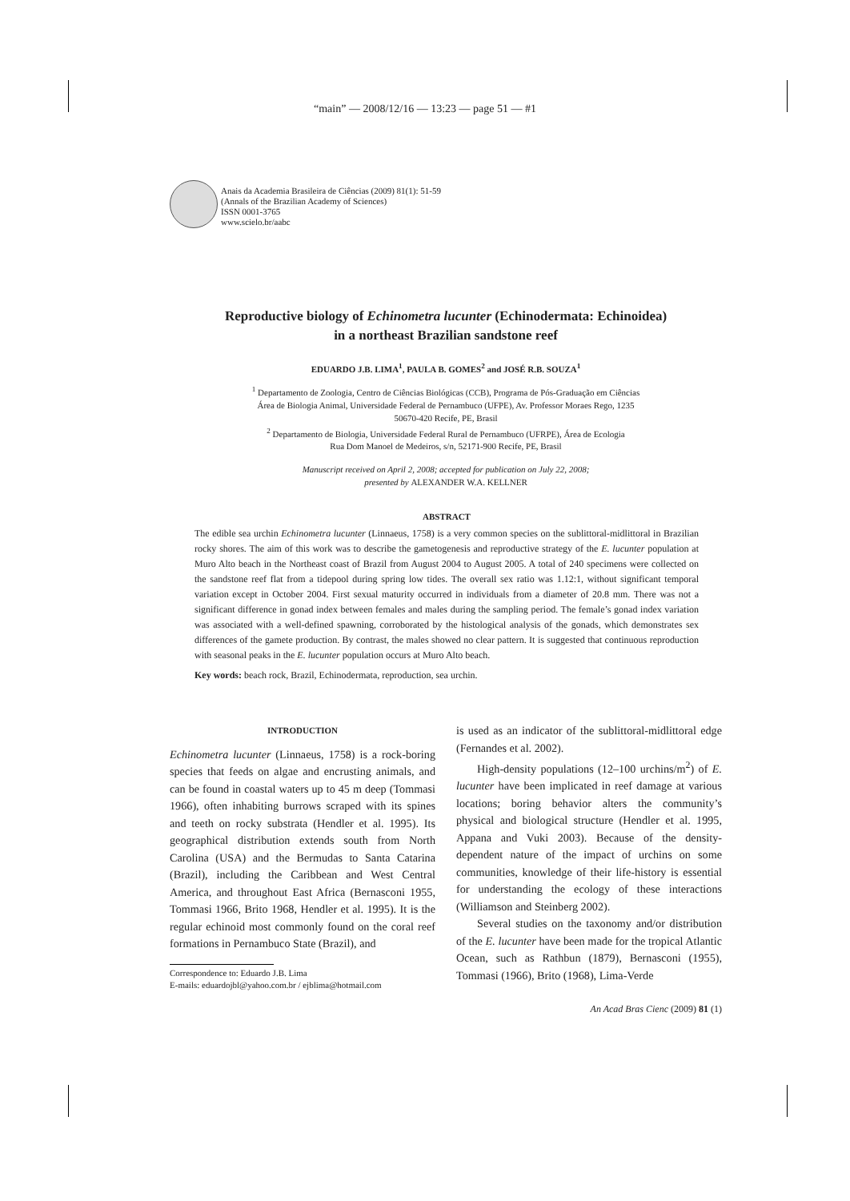“main” — 2008/12/16 — 13:23 — page 51 — #1
Anais da Academia Brasileira de Ciências (2009) 81(1): 51-59
(Annals of the Brazilian Academy of Sciences)
ISSN 0001-3765
www.scielo.br/aabc
Reproductive biology of Echinometra lucunter (Echinodermata: Echinoidea)
in a northeast Brazilian sandstone reef
EDUARDO J.B. LIMA<sup>1</sup>, PAULA B. GOMES<sup>2</sup> and JOSÉ R.B. SOUZA<sup>1</sup>
<sup>1</sup> Departamento de Zoologia, Centro de Ciências Biológicas (CCB), Programa de Pós-Graduação em Ciências
Área de Biologia Animal, Universidade Federal de Pernambuco (UFPE), Av. Professor Moraes Rego, 1235
50670-420 Recife, PE, Brasil
<sup>2</sup> Departamento de Biologia, Universidade Federal Rural de Pernambuco (UFRPE), Área de Ecologia
Rua Dom Manoel de Medeiros, s/n, 52171-900 Recife, PE, Brasil
Manuscript received on April 2, 2008; accepted for publication on July 22, 2008;
presented by ALEXANDER W.A. KELLNER
ABSTRACT
The edible sea urchin Echinometra lucunter (Linnaeus, 1758) is a very common species on the sublittoral-midlittoral in Brazilian rocky shores. The aim of this work was to describe the gametogenesis and reproductive strategy of the E. lucunter population at Muro Alto beach in the Northeast coast of Brazil from August 2004 to August 2005. A total of 240 specimens were collected on the sandstone reef flat from a tidepool during spring low tides. The overall sex ratio was 1.12:1, without significant temporal variation except in October 2004. First sexual maturity occurred in individuals from a diameter of 20.8 mm. There was not a significant difference in gonad index between females and males during the sampling period. The female’s gonad index variation was associated with a well-defined spawning, corroborated by the histological analysis of the gonads, which demonstrates sex differences of the gamete production. By contrast, the males showed no clear pattern. It is suggested that continuous reproduction with seasonal peaks in the E. lucunter population occurs at Muro Alto beach.
Key words: beach rock, Brazil, Echinodermata, reproduction, sea urchin.
INTRODUCTION
Echinometra lucunter (Linnaeus, 1758) is a rock-boring species that feeds on algae and encrusting animals, and can be found in coastal waters up to 45 m deep (Tommasi 1966), often inhabiting burrows scraped with its spines and teeth on rocky substrata (Hendler et al. 1995). Its geographical distribution extends south from North Carolina (USA) and the Bermudas to Santa Catarina (Brazil), including the Caribbean and West Central America, and throughout East Africa (Bernasconi 1955, Tommasi 1966, Brito 1968, Hendler et al. 1995). It is the regular echinoid most commonly found on the coral reef formations in Pernambuco State (Brazil), and
Correspondence to: Eduardo J.B. Lima
E-mails: eduardojbl@yahoo.com.br / ejblima@hotmail.com
is used as an indicator of the sublittoral-midlittoral edge (Fernandes et al. 2002).
High-density populations (12–100 urchins/m<sup>2</sup>) of E. lucunter have been implicated in reef damage at various locations; boring behavior alters the community’s physical and biological structure (Hendler et al. 1995, Appana and Vuki 2003). Because of the density-dependent nature of the impact of urchins on some communities, knowledge of their life-history is essential for understanding the ecology of these interactions (Williamson and Steinberg 2002).
Several studies on the taxonomy and/or distribution of the E. lucunter have been made for the tropical Atlantic Ocean, such as Rathbun (1879), Bernasconi (1955), Tommasi (1966), Brito (1968), Lima-Verde
An Acad Bras Cienc (2009) 81 (1)